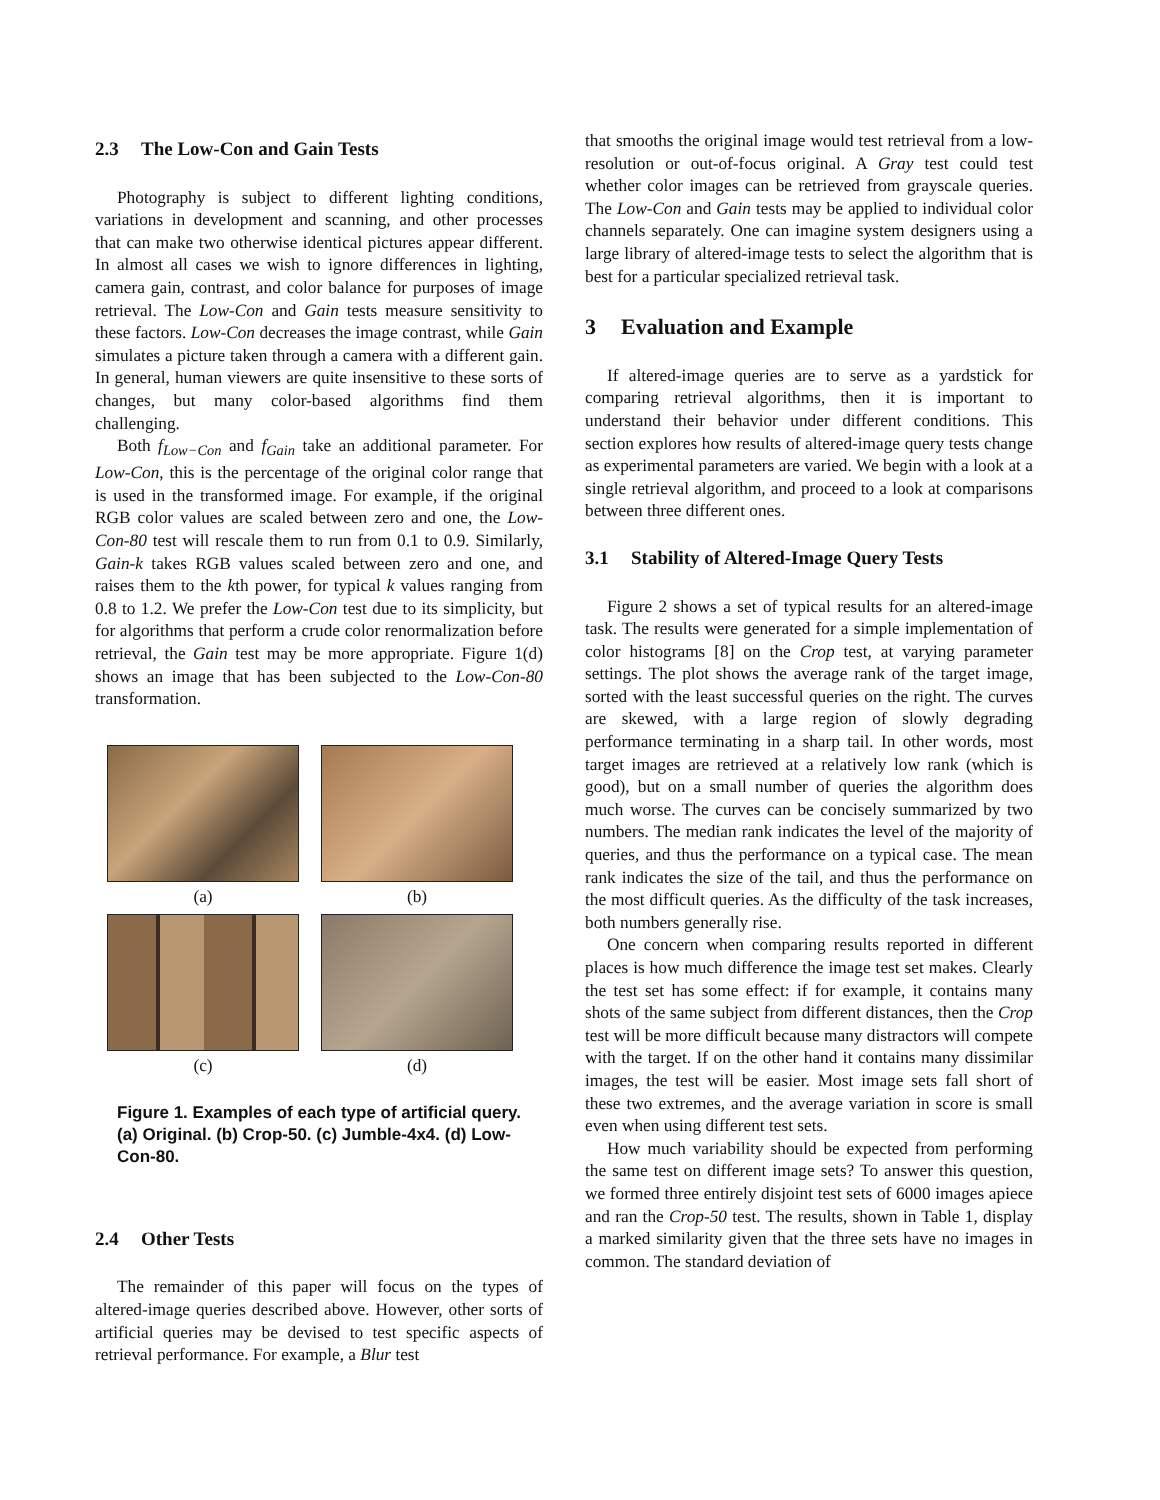2.3 The Low-Con and Gain Tests
Photography is subject to different lighting conditions, variations in development and scanning, and other processes that can make two otherwise identical pictures appear different. In almost all cases we wish to ignore differences in lighting, camera gain, contrast, and color balance for purposes of image retrieval. The Low-Con and Gain tests measure sensitivity to these factors. Low-Con decreases the image contrast, while Gain simulates a picture taken through a camera with a different gain. In general, human viewers are quite insensitive to these sorts of changes, but many color-based algorithms find them challenging.
Both f<sub>Low−Con</sub> and f<sub>Gain</sub> take an additional parameter. For Low-Con, this is the percentage of the original color range that is used in the transformed image. For example, if the original RGB color values are scaled between zero and one, the Low-Con-80 test will rescale them to run from 0.1 to 0.9. Similarly, Gain-k takes RGB values scaled between zero and one, and raises them to the kth power, for typical k values ranging from 0.8 to 1.2. We prefer the Low-Con test due to its simplicity, but for algorithms that perform a crude color renormalization before retrieval, the Gain test may be more appropriate. Figure 1(d) shows an image that has been subjected to the Low-Con-80 transformation.
(a)
(b)
(c)
(d)
Figure 1. Examples of each type of artificial query. (a) Original. (b) Crop-50. (c) Jumble-4x4. (d) Low-Con-80.
2.4 Other Tests
The remainder of this paper will focus on the types of altered-image queries described above. However, other sorts of artificial queries may be devised to test specific aspects of retrieval performance. For example, a Blur test
that smooths the original image would test retrieval from a low-resolution or out-of-focus original. A Gray test could test whether color images can be retrieved from grayscale queries. The Low-Con and Gain tests may be applied to individual color channels separately. One can imagine system designers using a large library of altered-image tests to select the algorithm that is best for a particular specialized retrieval task.
3 Evaluation and Example
If altered-image queries are to serve as a yardstick for comparing retrieval algorithms, then it is important to understand their behavior under different conditions. This section explores how results of altered-image query tests change as experimental parameters are varied. We begin with a look at a single retrieval algorithm, and proceed to a look at comparisons between three different ones.
3.1 Stability of Altered-Image Query Tests
Figure 2 shows a set of typical results for an altered-image task. The results were generated for a simple implementation of color histograms [8] on the Crop test, at varying parameter settings. The plot shows the average rank of the target image, sorted with the least successful queries on the right. The curves are skewed, with a large region of slowly degrading performance terminating in a sharp tail. In other words, most target images are retrieved at a relatively low rank (which is good), but on a small number of queries the algorithm does much worse. The curves can be concisely summarized by two numbers. The median rank indicates the level of the majority of queries, and thus the performance on a typical case. The mean rank indicates the size of the tail, and thus the performance on the most difficult queries. As the difficulty of the task increases, both numbers generally rise.
One concern when comparing results reported in different places is how much difference the image test set makes. Clearly the test set has some effect: if for example, it contains many shots of the same subject from different distances, then the Crop test will be more difficult because many distractors will compete with the target. If on the other hand it contains many dissimilar images, the test will be easier. Most image sets fall short of these two extremes, and the average variation in score is small even when using different test sets.
How much variability should be expected from performing the same test on different image sets? To answer this question, we formed three entirely disjoint test sets of 6000 images apiece and ran the Crop-50 test. The results, shown in Table 1, display a marked similarity given that the three sets have no images in common. The standard deviation of